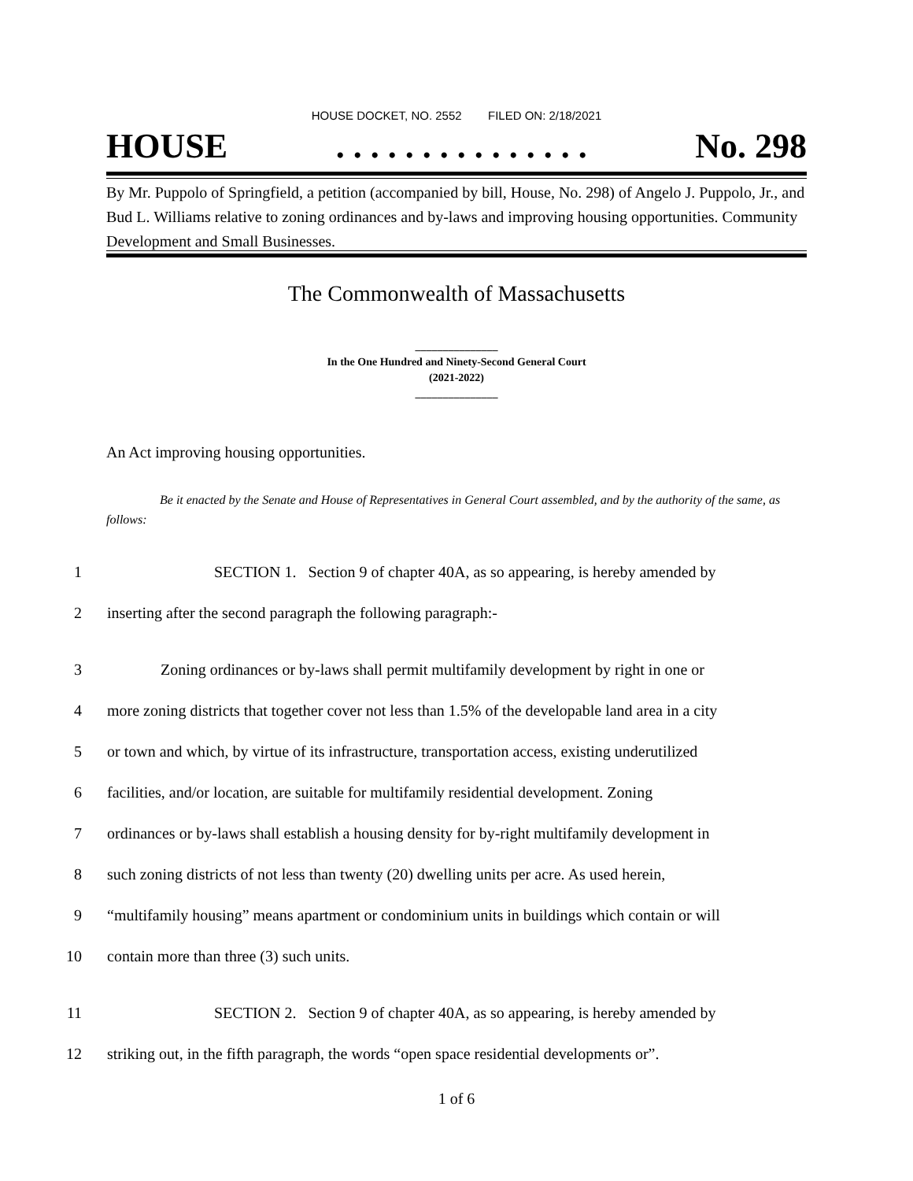HOUSE DOCKET, NO. 2552 FILED ON: 2/18/2021
HOUSE. . . . . . . . . . . . . . . No. 298
By Mr. Puppolo of Springfield, a petition (accompanied by bill, House, No. 298) of Angelo J. Puppolo, Jr., and Bud L. Williams relative to zoning ordinances and by-laws and improving housing opportunities. Community Development and Small Businesses.
The Commonwealth of Massachusetts
_______________
In the One Hundred and Ninety-Second General Court
(2021-2022)
_______________
An Act improving housing opportunities.
Be it enacted by the Senate and House of Representatives in General Court assembled, and by the authority of the same, as follows:
1 SECTION 1. Section 9 of chapter 40A, as so appearing, is hereby amended by
2 inserting after the second paragraph the following paragraph:-
3 Zoning ordinances or by-laws shall permit multifamily development by right in one or
4 more zoning districts that together cover not less than 1.5% of the developable land area in a city
5 or town and which, by virtue of its infrastructure, transportation access, existing underutilized
6 facilities, and/or location, are suitable for multifamily residential development. Zoning
7 ordinances or by-laws shall establish a housing density for by-right multifamily development in
8 such zoning districts of not less than twenty (20) dwelling units per acre. As used herein,
9 “multifamily housing” means apartment or condominium units in buildings which contain or will
10 contain more than three (3) such units.
11 SECTION 2. Section 9 of chapter 40A, as so appearing, is hereby amended by
12 striking out, in the fifth paragraph, the words “open space residential developments or”.
1 of 6